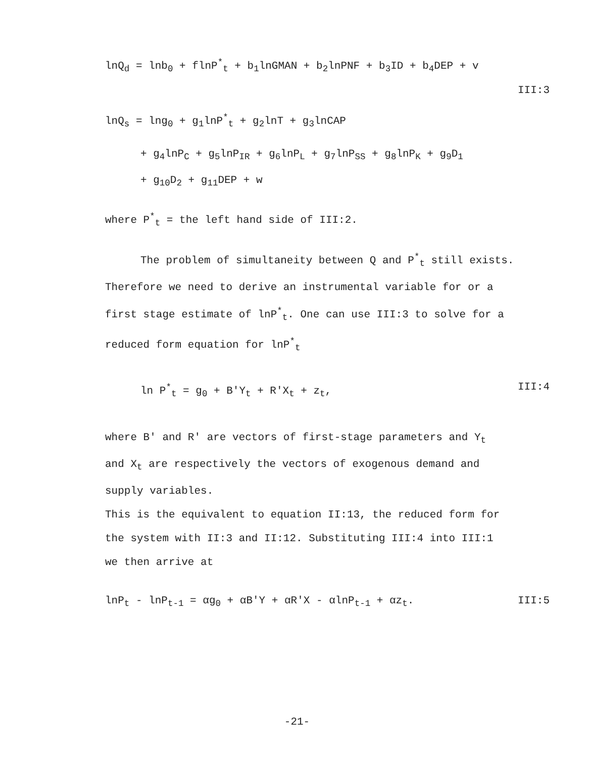lnQ<sub>d</sub> = lnb<sub>0</sub> + flnP<sup>*</sup><sub>t</sub> + b<sub>1</sub>lnGMAN + b<sub>2</sub>lnPNF + b<sub>3</sub>ID + b<sub>4</sub>DEP + v
III:3
lnQ<sub>s</sub> = lng<sub>0</sub> + g<sub>1</sub>lnP<sup>*</sup><sub>t</sub> + g<sub>2</sub>lnT + g<sub>3</sub>lnCAP
+ g<sub>4</sub>lnP<sub>C</sub> + g<sub>5</sub>lnP<sub>IR</sub> + g<sub>6</sub>lnP<sub>L</sub> + g<sub>7</sub>lnP<sub>SS</sub> + g<sub>8</sub>lnP<sub>K</sub> + g<sub>9</sub>D<sub>1</sub>
+ g<sub>10</sub>D<sub>2</sub> + g<sub>11</sub>DEP + w
where P<sup>*</sup><sub>t</sub> = the left hand side of III:2.
The problem of simultaneity between Q and P<sup>*</sup><sub>t</sub> still exists.
Therefore we need to derive an instrumental variable for or a
first stage estimate of lnP<sup>*</sup><sub>t</sub>. One can use III:3 to solve for a
reduced form equation for lnP<sup>*</sup><sub>t</sub>
ln P<sup>*</sup><sub>t</sub> = g<sub>0</sub> + B'Y<sub>t</sub> + R'X<sub>t</sub> + z<sub>t</sub>, III:4
where B' and R' are vectors of first-stage parameters and Y<sub>t</sub>
and X<sub>t</sub> are respectively the vectors of exogenous demand and
supply variables.
This is the equivalent to equation II:13, the reduced form for
the system with II:3 and II:12. Substituting III:4 into III:1
we then arrive at
lnP<sub>t</sub> - lnP<sub>t-1</sub> = αg<sub>0</sub> + αB'Y + αR'X - αlnP<sub>t-1</sub> + αz<sub>t</sub>. III:5
-21-